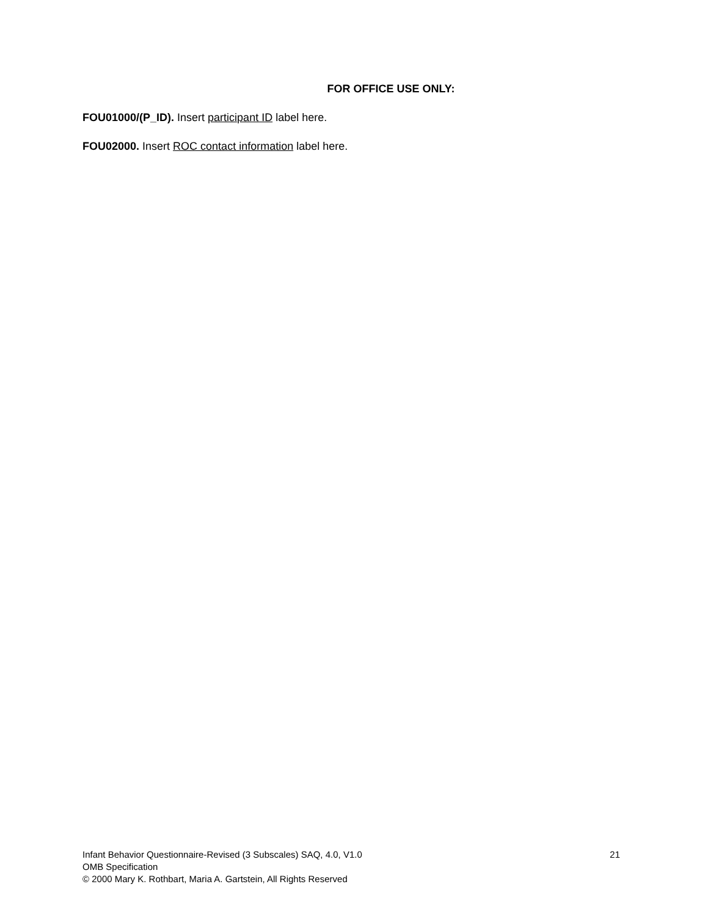FOR OFFICE USE ONLY:
FOU01000/(P_ID). Insert participant ID label here.
FOU02000. Insert ROC contact information label here.
Infant Behavior Questionnaire-Revised (3 Subscales) SAQ, 4.0, V1.0 21
OMB Specification
© 2000 Mary K. Rothbart, Maria A. Gartstein, All Rights Reserved